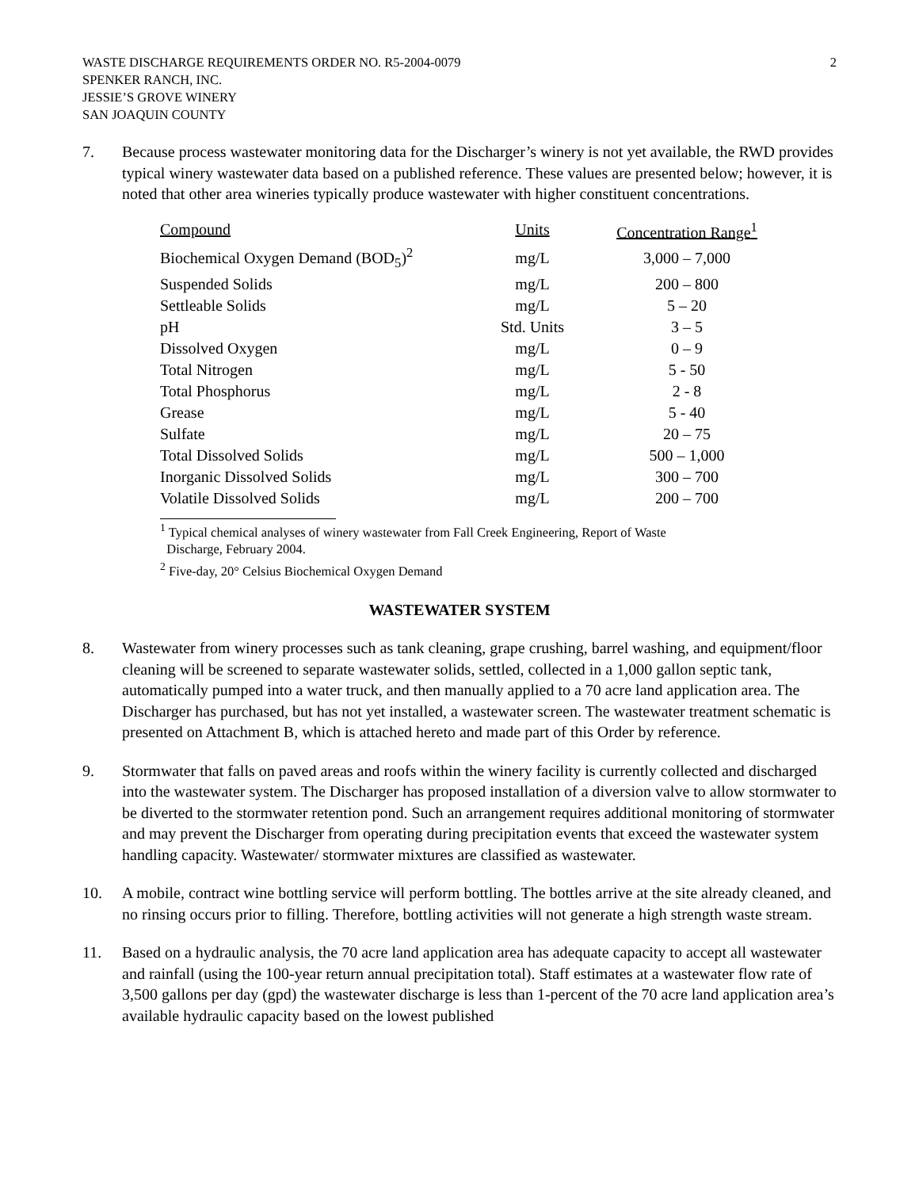WASTE DISCHARGE REQUIREMENTS ORDER NO. R5-2004-0079
SPENKER RANCH, INC.
JESSIE’S GROVE WINERY
SAN JOAQUIN COUNTY
2
7. Because process wastewater monitoring data for the Discharger’s winery is not yet available, the RWD provides typical winery wastewater data based on a published reference. These values are presented below; however, it is noted that other area wineries typically produce wastewater with higher constituent concentrations.
| Compound | Units | Concentration Range<sup>1</sup> |
| --- | --- | --- |
| Biochemical Oxygen Demand (BOD<sub>5</sub>)<sup>2</sup> | mg/L | 3,000 – 7,000 |
| Suspended Solids | mg/L | 200 – 800 |
| Settleable Solids | mg/L | 5 – 20 |
| pH | Std. Units | 3 – 5 |
| Dissolved Oxygen | mg/L | 0 – 9 |
| Total Nitrogen | mg/L | 5 - 50 |
| Total Phosphorus | mg/L | 2 - 8 |
| Grease | mg/L | 5 - 40 |
| Sulfate | mg/L | 20 – 75 |
| Total Dissolved Solids | mg/L | 500 – 1,000 |
| Inorganic Dissolved Solids | mg/L | 300 – 700 |
| Volatile Dissolved Solids | mg/L | 200 – 700 |
<sup>1</sup> Typical chemical analyses of winery wastewater from Fall Creek Engineering, Report of Waste
Discharge, February 2004.
<sup>2</sup> Five-day, 20° Celsius Biochemical Oxygen Demand
WASTEWATER SYSTEM
8. Wastewater from winery processes such as tank cleaning, grape crushing, barrel washing, and equipment/floor cleaning will be screened to separate wastewater solids, settled, collected in a 1,000 gallon septic tank, automatically pumped into a water truck, and then manually applied to a 70 acre land application area. The Discharger has purchased, but has not yet installed, a wastewater screen. The wastewater treatment schematic is presented on Attachment B, which is attached hereto and made part of this Order by reference.
9. Stormwater that falls on paved areas and roofs within the winery facility is currently collected and discharged into the wastewater system. The Discharger has proposed installation of a diversion valve to allow stormwater to be diverted to the stormwater retention pond. Such an arrangement requires additional monitoring of stormwater and may prevent the Discharger from operating during precipitation events that exceed the wastewater system handling capacity. Wastewater/ stormwater mixtures are classified as wastewater.
10. A mobile, contract wine bottling service will perform bottling. The bottles arrive at the site already cleaned, and no rinsing occurs prior to filling. Therefore, bottling activities will not generate a high strength waste stream.
11. Based on a hydraulic analysis, the 70 acre land application area has adequate capacity to accept all wastewater and rainfall (using the 100-year return annual precipitation total). Staff estimates at a wastewater flow rate of 3,500 gallons per day (gpd) the wastewater discharge is less than 1-percent of the 70 acre land application area’s available hydraulic capacity based on the lowest published